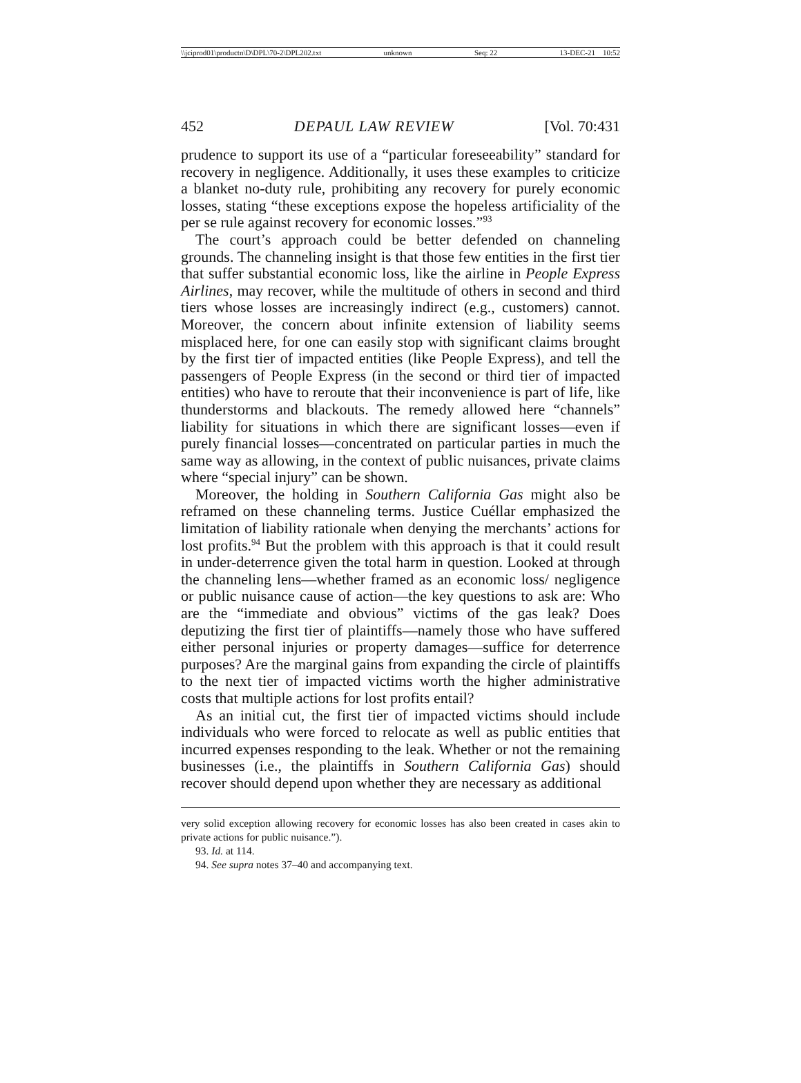\\jciprod01\productn\D\DPL\70-2\DPL202.txt unknown Seq: 22 13-DEC-21 10:52
452 DEPAUL LAW REVIEW [Vol. 70:431
prudence to support its use of a “particular foreseeability” standard for recovery in negligence. Additionally, it uses these examples to criticize a blanket no-duty rule, prohibiting any recovery for purely economic losses, stating “these exceptions expose the hopeless artificiality of the per se rule against recovery for economic losses.”<sup>93</sup>
The court’s approach could be better defended on channeling grounds. The channeling insight is that those few entities in the first tier that suffer substantial economic loss, like the airline in People Express Airlines, may recover, while the multitude of others in second and third tiers whose losses are increasingly indirect (e.g., customers) cannot. Moreover, the concern about infinite extension of liability seems misplaced here, for one can easily stop with significant claims brought by the first tier of impacted entities (like People Express), and tell the passengers of People Express (in the second or third tier of impacted entities) who have to reroute that their inconvenience is part of life, like thunderstorms and blackouts. The remedy allowed here “channels” liability for situations in which there are significant losses—even if purely financial losses—concentrated on particular parties in much the same way as allowing, in the context of public nuisances, private claims where “special injury” can be shown.
Moreover, the holding in Southern California Gas might also be reframed on these channeling terms. Justice Cuéllar emphasized the limitation of liability rationale when denying the merchants’ actions for lost profits.<sup>94</sup> But the problem with this approach is that it could result in under-deterrence given the total harm in question. Looked at through the channeling lens—whether framed as an economic loss/ negligence or public nuisance cause of action—the key questions to ask are: Who are the “immediate and obvious” victims of the gas leak? Does deputizing the first tier of plaintiffs—namely those who have suffered either personal injuries or property damages—suffice for deterrence purposes? Are the marginal gains from expanding the circle of plaintiffs to the next tier of impacted victims worth the higher administrative costs that multiple actions for lost profits entail?
As an initial cut, the first tier of impacted victims should include individuals who were forced to relocate as well as public entities that incurred expenses responding to the leak. Whether or not the remaining businesses (i.e., the plaintiffs in Southern California Gas) should recover should depend upon whether they are necessary as additional
very solid exception allowing recovery for economic losses has also been created in cases akin to private actions for public nuisance.”).
93. Id. at 114.
94. See supra notes 37–40 and accompanying text.